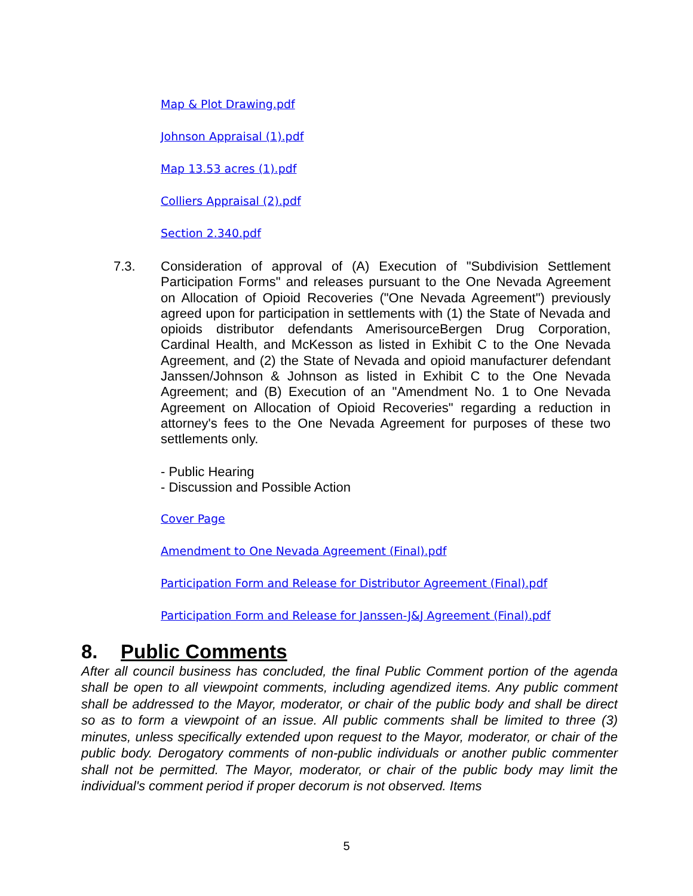Map & Plot Drawing.pdf
Johnson Appraisal (1).pdf
Map 13.53 acres (1).pdf
Colliers Appraisal (2).pdf
Section 2.340.pdf
7.3. Consideration of approval of (A) Execution of "Subdivision Settlement Participation Forms" and releases pursuant to the One Nevada Agreement on Allocation of Opioid Recoveries ("One Nevada Agreement") previously agreed upon for participation in settlements with (1) the State of Nevada and opioids distributor defendants AmerisourceBergen Drug Corporation, Cardinal Health, and McKesson as listed in Exhibit C to the One Nevada Agreement, and (2) the State of Nevada and opioid manufacturer defendant Janssen/Johnson & Johnson as listed in Exhibit C to the One Nevada Agreement; and (B) Execution of an "Amendment No. 1 to One Nevada Agreement on Allocation of Opioid Recoveries" regarding a reduction in attorney's fees to the One Nevada Agreement for purposes of these two settlements only.
- Public Hearing
- Discussion and Possible Action
Cover Page
Amendment to One Nevada Agreement (Final).pdf
Participation Form and Release for Distributor Agreement (Final).pdf
Participation Form and Release for Janssen-J&J Agreement (Final).pdf
8. Public Comments
After all council business has concluded, the final Public Comment portion of the agenda shall be open to all viewpoint comments, including agendized items. Any public comment shall be addressed to the Mayor, moderator, or chair of the public body and shall be direct so as to form a viewpoint of an issue. All public comments shall be limited to three (3) minutes, unless specifically extended upon request to the Mayor, moderator, or chair of the public body. Derogatory comments of non-public individuals or another public commenter shall not be permitted. The Mayor, moderator, or chair of the public body may limit the individual's comment period if proper decorum is not observed. Items
5